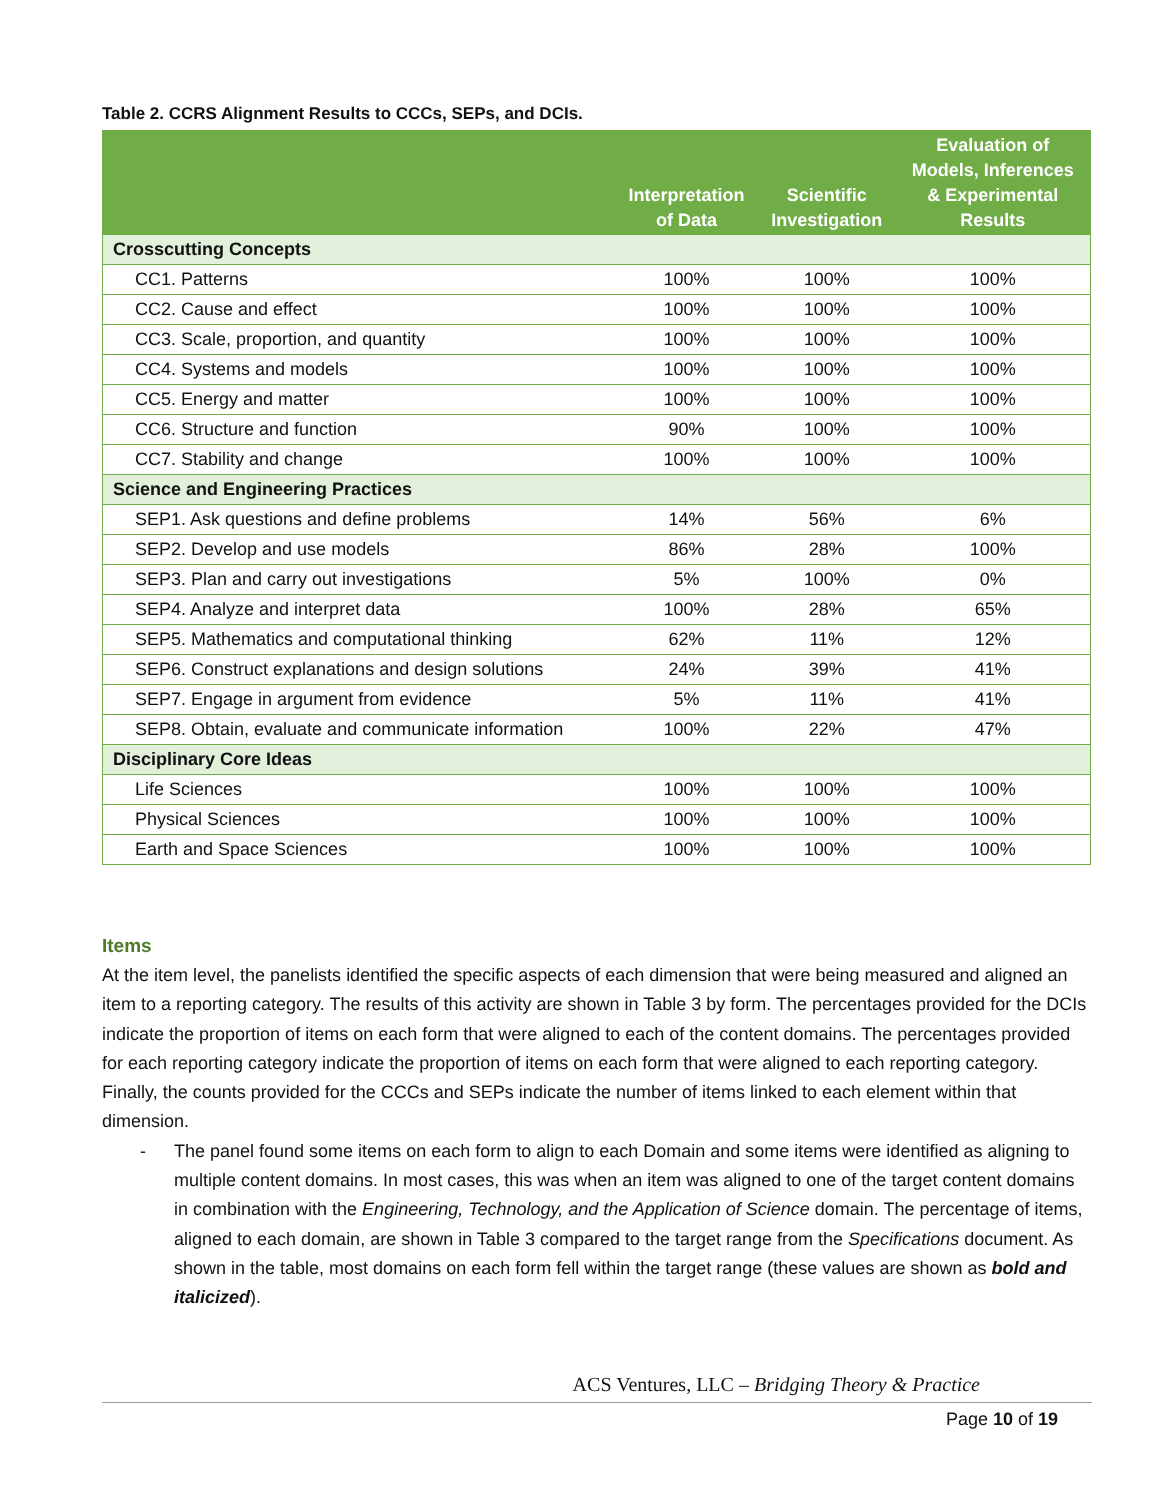Table 2. CCRS Alignment Results to CCCs, SEPs, and DCIs.
| | Interpretation of Data | Scientific Investigation | Evaluation of Models, Inferences & Experimental Results |
| --- | --- | --- | --- |
| Crosscutting Concepts | | | |
| CC1. Patterns | 100% | 100% | 100% |
| CC2. Cause and effect | 100% | 100% | 100% |
| CC3. Scale, proportion, and quantity | 100% | 100% | 100% |
| CC4. Systems and models | 100% | 100% | 100% |
| CC5. Energy and matter | 100% | 100% | 100% |
| CC6. Structure and function | 90% | 100% | 100% |
| CC7. Stability and change | 100% | 100% | 100% |
| Science and Engineering Practices | | | |
| SEP1. Ask questions and define problems | 14% | 56% | 6% |
| SEP2. Develop and use models | 86% | 28% | 100% |
| SEP3. Plan and carry out investigations | 5% | 100% | 0% |
| SEP4. Analyze and interpret data | 100% | 28% | 65% |
| SEP5. Mathematics and computational thinking | 62% | 11% | 12% |
| SEP6. Construct explanations and design solutions | 24% | 39% | 41% |
| SEP7. Engage in argument from evidence | 5% | 11% | 41% |
| SEP8. Obtain, evaluate and communicate information | 100% | 22% | 47% |
| Disciplinary Core Ideas | | | |
| Life Sciences | 100% | 100% | 100% |
| Physical Sciences | 100% | 100% | 100% |
| Earth and Space Sciences | 100% | 100% | 100% |
Items
At the item level, the panelists identified the specific aspects of each dimension that were being measured and aligned an item to a reporting category. The results of this activity are shown in Table 3 by form. The percentages provided for the DCIs indicate the proportion of items on each form that were aligned to each of the content domains. The percentages provided for each reporting category indicate the proportion of items on each form that were aligned to each reporting category. Finally, the counts provided for the CCCs and SEPs indicate the number of items linked to each element within that dimension.
- The panel found some items on each form to align to each Domain and some items were identified as aligning to multiple content domains. In most cases, this was when an item was aligned to one of the target content domains in combination with the Engineering, Technology, and the Application of Science domain. The percentage of items, aligned to each domain, are shown in Table 3 compared to the target range from the Specifications document. As shown in the table, most domains on each form fell within the target range (these values are shown as bold and italicized).
ACS Ventures, LLC – Bridging Theory & Practice
Page 10 of 19